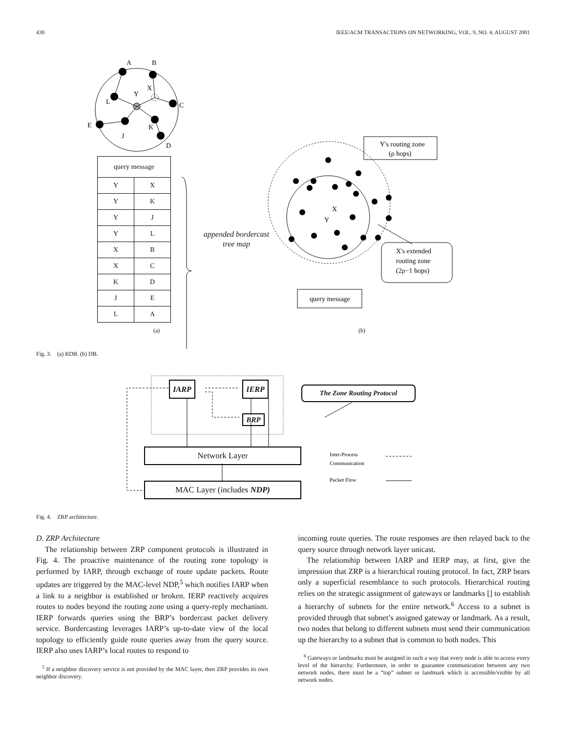430 IEEE/ACM TRANSACTIONS ON NETWORKING, VOL. 9, NO. 4, AUGUST 2001
A
B
X
Y
L
C
E
K
J
D
Y
X
Y's routing zone
(ρ hops)
X's extended
routing zone
(2ρ−1 hops)
query message
| query message | |
| Y | X |
| Y | K |
| Y | J |
| Y | L |
| X | B |
| X | C |
| K | D |
| J | E |
| L | A |
appended bordercast tree map
(a) (b)
Fig. 3. (a) RDB. (b) DB.
Inter-Process
Communication
Packet Flow
IARP IERP
BRP
The Zone Routing Protocol
Network Layer
MAC Layer (includes NDP)
Fig. 4. ZRP architecture.
D. ZRP Architecture
The relationship between ZRP component protocols is illustrated in Fig. 4. The proactive maintenance of the routing zone topology is performed by IARP, through exchange of route update packets. Route updates are triggered by the MAC-level NDP,<sup>5</sup> which notifies IARP when a link to a neighbor is established or broken. IERP reactively acquires routes to nodes beyond the routing zone using a query-reply mechanism. IERP forwards queries using the BRP’s bordercast packet delivery service. Bordercasting leverages IARP’s up-to-date view of the local topology to efficiently guide route queries away from the query source. IERP also uses IARP’s local routes to respond to
<sup>5</sup> If a neighbor discovery service is not provided by the MAC layer, then ZRP provides its own neighbor discovery.
incoming route queries. The route responses are then relayed back to the query source through network layer unicast.
The relationship between IARP and IERP may, at first, give the impression that ZRP is a hierarchical routing protocol. In fact, ZRP bears only a superficial resemblance to such protocols. Hierarchical routing relies on the strategic assignment of gateways or landmarks [] to establish a hierarchy of subnets for the entire network.<sup>6</sup> Access to a subnet is provided through that subnet’s assigned gateway or landmark. As a result, two nodes that belong to different subnets must send their communication up the hierarchy to a subnet that is common to both nodes. This
<sup>6</sup> Gateways or landmarks must be assigned in such a way that every node is able to access every level of the hierarchy. Furthermore, in order to guarantee communication between any two network nodes, there must be a “top” subnet or landmark which is accessible/visible by all network nodes.